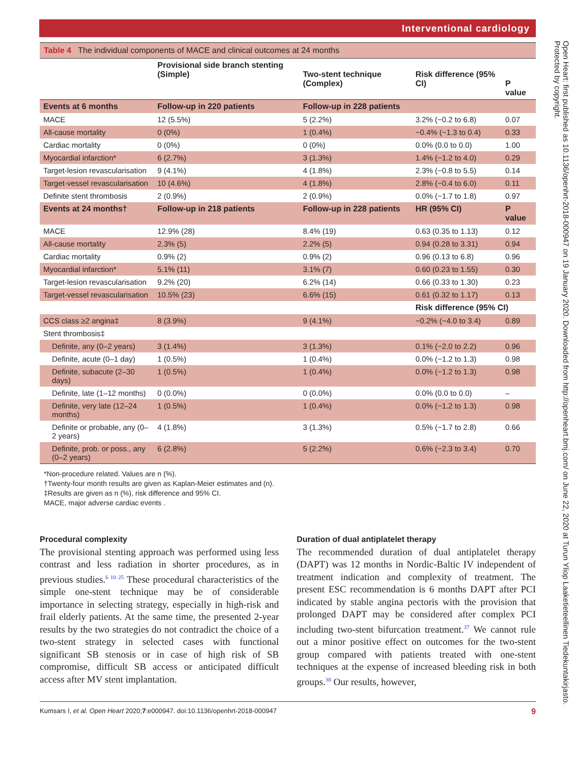Interventional cardiology
Open Heart: first published as 10.1136/openhrt-2018-000947 on 19 January 2020. Downloaded from http://openheart.bmj.com/ on June 22, 2020 at Turun Yliop Laaketieteellinen Tiedekuntakirjasto. Protected by copyright.
Table 4 The individual components of MACE and clinical outcomes at 24 months
| | Provisional side branch stenting (Simple) | Two-stent technique (Complex) | Risk difference (95% CI) | P value |
| --- | --- | --- | --- | --- |
| Events at 6 months | Follow-up in 220 patients | Follow-up in 228 patients | | |
| MACE | 12 (5.5%) | 5 (2.2%) | 3.2% (−0.2 to 6.8) | 0.07 |
| All-cause mortality | 0 (0%) | 1 (0.4%) | −0.4% (−1.3 to 0.4) | 0.33 |
| Cardiac mortality | 0 (0%) | 0 (0%) | 0.0% (0.0 to 0.0) | 1.00 |
| Myocardial infarction* | 6 (2.7%) | 3 (1.3%) | 1.4% (−1.2 to 4.0) | 0.29 |
| Target-lesion revascularisation | 9 (4.1%) | 4 (1.8%) | 2.3% (−0.8 to 5.5) | 0.14 |
| Target-vessel revascularisation | 10 (4.6%) | 4 (1.8%) | 2.8% (−0.4 to 6.0) | 0.11 |
| Definite stent thrombosis | 2 (0.9%) | 2 (0.9%) | 0.0% (−1.7 to 1.8) | 0.97 |
| Events at 24 months† | Follow-up in 218 patients | Follow-up in 228 patients | HR (95% CI) | P value |
| MACE | 12.9% (28) | 8.4% (19) | 0.63 (0.35 to 1.13) | 0.12 |
| All-cause mortality | 2.3% (5) | 2.2% (5) | 0.94 (0.28 to 3.31) | 0.94 |
| Cardiac mortality | 0.9% (2) | 0.9% (2) | 0.96 (0.13 to 6.8) | 0.96 |
| Myocardial infarction* | 5.1% (11) | 3.1% (7) | 0.60 (0.23 to 1.55) | 0.30 |
| Target-lesion revascularisation | 9.2% (20) | 6.2% (14) | 0.66 (0.33 to 1.30) | 0.23 |
| Target-vessel revascularisation | 10.5% (23) | 6.6% (15) | 0.61 (0.32 to 1.17) | 0.13 |
| | | | Risk difference (95% CI) | |
| CCS class ≥2 angina‡ | 8 (3.9%) | 9 (4.1%) | −0.2% (−4.0 to 3.4) | 0.89 |
| Stent thrombosis‡ | | | | |
| Definite, any (0–2 years) | 3 (1.4%) | 3 (1.3%) | 0.1% (−2.0 to 2.2) | 0.96 |
| Definite, acute (0–1 day) | 1 (0.5%) | 1 (0.4%) | 0.0% (−1.2 to 1.3) | 0.98 |
| Definite, subacute (2–30 days) | 1 (0.5%) | 1 (0.4%) | 0.0% (−1.2 to 1.3) | 0.98 |
| Definite, late (1–12 months) | 0 (0.0%) | 0 (0.0%) | 0.0% (0.0 to 0.0) | – |
| Definite, very late (12–24 months) | 1 (0.5%) | 1 (0.4%) | 0.0% (−1.2 to 1.3) | 0.98 |
| Definite or probable, any (0–2 years) | 4 (1.8%) | 3 (1.3%) | 0.5% (−1.7 to 2.8) | 0.66 |
| Definite, prob. or poss., any (0–2 years) | 6 (2.8%) | 5 (2.2%) | 0.6% (−2.3 to 3.4) | 0.70 |
*Non-procedure related. Values are n (%).
†Twenty-four month results are given as Kaplan-Meier estimates and (n).
‡Results are given as n (%), risk difference and 95% CI.
MACE, major adverse cardiac events .
Procedural complexity
The provisional stenting approach was performed using less contrast and less radiation in shorter procedures, as in previous studies.<sup>6 10 25</sup> These procedural characteristics of the simple one-stent technique may be of considerable importance in selecting strategy, especially in high-risk and frail elderly patients. At the same time, the presented 2-year results by the two strategies do not contradict the choice of a two-stent strategy in selected cases with functional significant SB stenosis or in case of high risk of SB compromise, difficult SB access or anticipated difficult access after MV stent implantation.
Duration of dual antiplatelet therapy
The recommended duration of dual antiplatelet therapy (DAPT) was 12 months in Nordic-Baltic IV independent of treatment indication and complexity of treatment. The present ESC recommendation is 6 months DAPT after PCI indicated by stable angina pectoris with the provision that prolonged DAPT may be considered after complex PCI including two-stent bifurcation treatment.<sup>37</sup> We cannot rule out a minor positive effect on outcomes for the two-stent group compared with patients treated with one-stent techniques at the expense of increased bleeding risk in both groups.<sup>38</sup> Our results, however,
Kumsars I, et al. Open Heart 2020;7:e000947. doi:10.1136/openhrt-2018-000947 9